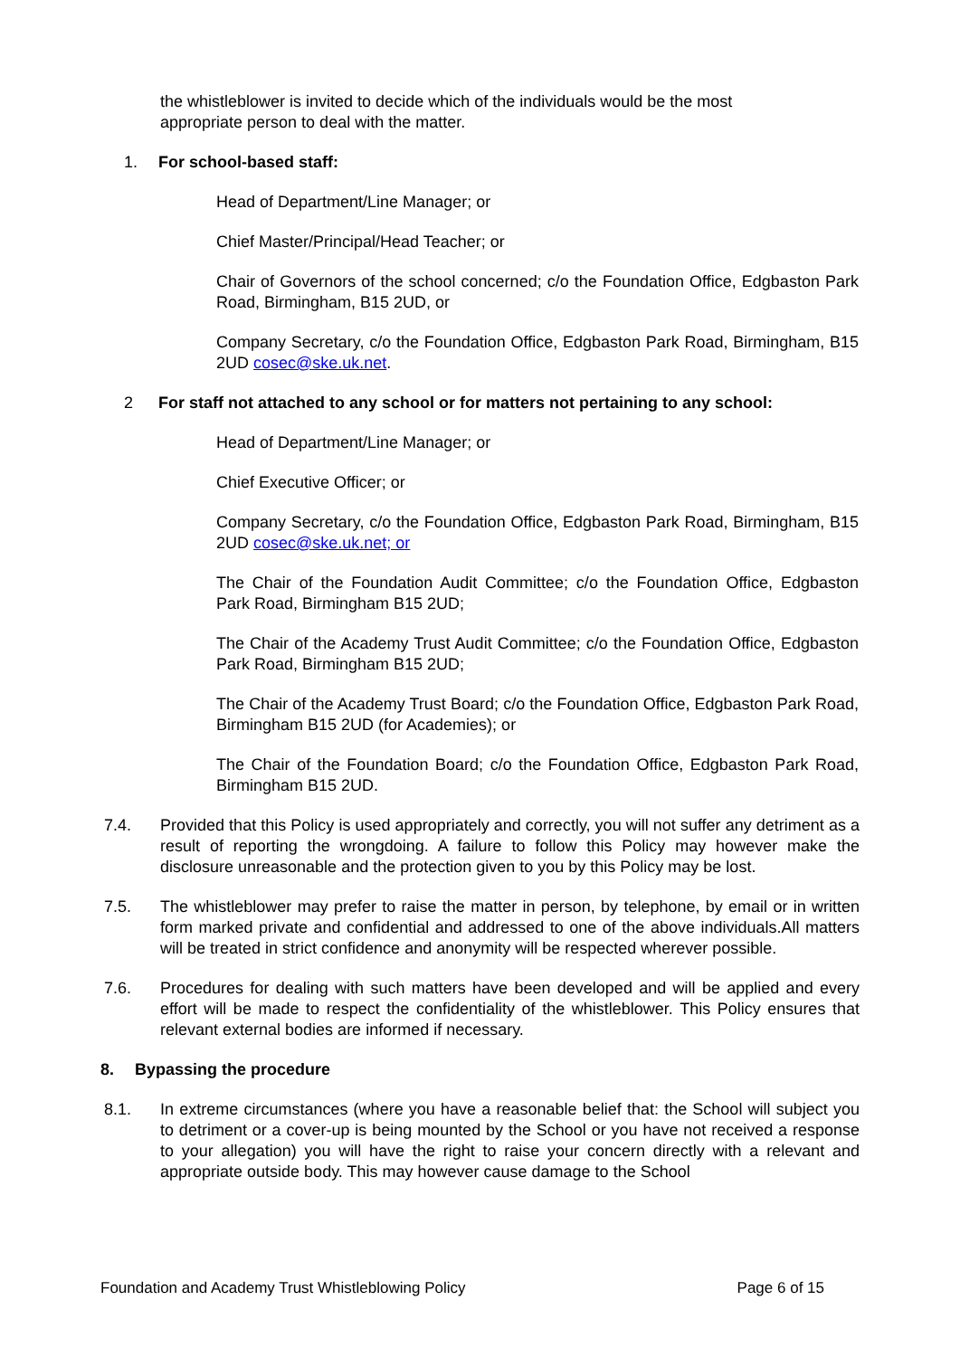the whistleblower is invited to decide which of the individuals would be the most appropriate person to deal with the matter.
1. For school-based staff:
Head of Department/Line Manager; or
Chief Master/Principal/Head Teacher; or
Chair of Governors of the school concerned; c/o the Foundation Office, Edgbaston Park Road, Birmingham, B15 2UD, or
Company Secretary, c/o the Foundation Office, Edgbaston Park Road, Birmingham, B15 2UD cosec@ske.uk.net.
2 For staff not attached to any school or for matters not pertaining to any school:
Head of Department/Line Manager; or
Chief Executive Officer; or
Company Secretary, c/o the Foundation Office, Edgbaston Park Road, Birmingham, B15 2UD cosec@ske.uk.net; or
The Chair of the Foundation Audit Committee; c/o the Foundation Office, Edgbaston Park Road, Birmingham B15 2UD;
The Chair of the Academy Trust Audit Committee; c/o the Foundation Office, Edgbaston Park Road, Birmingham B15 2UD;
The Chair of the Academy Trust Board; c/o the Foundation Office, Edgbaston Park Road, Birmingham B15 2UD (for Academies); or
The Chair of the Foundation Board; c/o the Foundation Office, Edgbaston Park Road, Birmingham B15 2UD.
7.4. Provided that this Policy is used appropriately and correctly, you will not suffer any detriment as a result of reporting the wrongdoing. A failure to follow this Policy may however make the disclosure unreasonable and the protection given to you by this Policy may be lost.
7.5. The whistleblower may prefer to raise the matter in person, by telephone, by email or in written form marked private and confidential and addressed to one of the above individuals.All matters will be treated in strict confidence and anonymity will be respected wherever possible.
7.6. Procedures for dealing with such matters have been developed and will be applied and every effort will be made to respect the confidentiality of the whistleblower. This Policy ensures that relevant external bodies are informed if necessary.
8. Bypassing the procedure
8.1. In extreme circumstances (where you have a reasonable belief that: the School will subject you to detriment or a cover-up is being mounted by the School or you have not received a response to your allegation) you will have the right to raise your concern directly with a relevant and appropriate outside body. This may however cause damage to the School
Foundation and Academy Trust Whistleblowing Policy Page 6 of 15